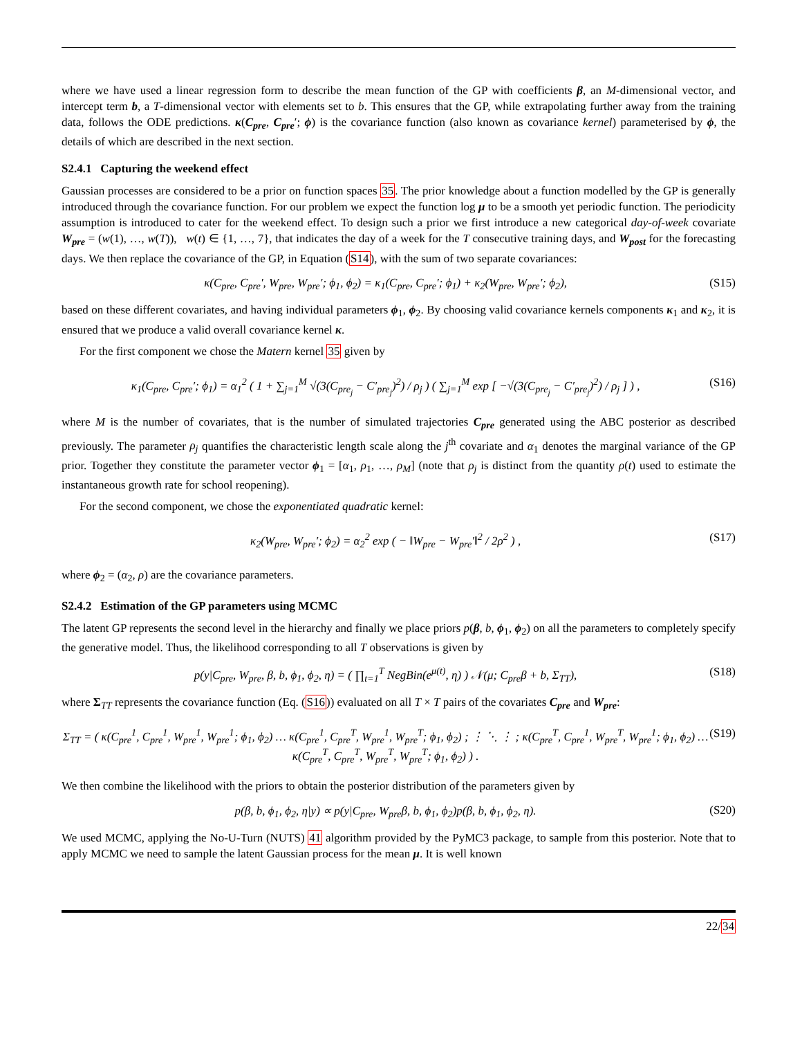where we have used a linear regression form to describe the mean function of the GP with coefficients β, an M-dimensional vector, and intercept term b, a T-dimensional vector with elements set to b. This ensures that the GP, while extrapolating further away from the training data, follows the ODE predictions. κ(C<sub>pre</sub>, C<sub>pre</sub>′; ϕ) is the covariance function (also known as covariance kernel) parameterised by ϕ, the details of which are described in the next section.
S2.4.1 Capturing the weekend effect
Gaussian processes are considered to be a prior on function spaces 35. The prior knowledge about a function modelled by the GP is generally introduced through the covariance function. For our problem we expect the function log μ to be a smooth yet periodic function. The periodicity assumption is introduced to cater for the weekend effect. To design such a prior we first introduce a new categorical day-of-week covariate W<sub>pre</sub> = (w(1), …, w(T)), w(t) ∈ {1, …, 7}, that indicates the day of a week for the T consecutive training days, and W<sub>post</sub> for the forecasting days. We then replace the covariance of the GP, in Equation (S14), with the sum of two separate covariances:
κ(C<sub>pre</sub>, C<sub>pre</sub>′, W<sub>pre</sub>, W<sub>pre</sub>′; ϕ<sub>1</sub>, ϕ<sub>2</sub>) = κ<sub>1</sub>(C<sub>pre</sub>, C<sub>pre</sub>′; ϕ<sub>1</sub>) + κ<sub>2</sub>(W<sub>pre</sub>, W<sub>pre</sub>′; ϕ<sub>2</sub>), (S15)
based on these different covariates, and having individual parameters ϕ<sub>1</sub>, ϕ<sub>2</sub>. By choosing valid covariance kernels components κ<sub>1</sub> and κ<sub>2</sub>, it is ensured that we produce a valid overall covariance kernel κ.
For the first component we chose the Matern kernel 35 given by
κ<sub>1</sub>(C<sub>pre</sub>, C<sub>pre</sub>′; ϕ<sub>1</sub>) = α<sub>1</sub><sup>2</sup> ( 1 + ∑<sub>j=1</sub><sup>M</sup> √(3(C<sub>pre<sub>j</sub></sub> − C′<sub>pre<sub>j</sub></sub>)<sup>2</sup>) / ρ<sub>j</sub> ) ( ∑<sub>j=1</sub><sup>M</sup> exp [ −√(3(C<sub>pre<sub>j</sub></sub> − C′<sub>pre<sub>j</sub></sub>)<sup>2</sup>) / ρ<sub>j</sub> ] ) , (S16)
where M is the number of covariates, that is the number of simulated trajectories C<sub>pre</sub> generated using the ABC posterior as described previously. The parameter ρ<sub>j</sub> quantifies the characteristic length scale along the j<sup>th</sup> covariate and α<sub>1</sub> denotes the marginal variance of the GP prior. Together they constitute the parameter vector ϕ<sub>1</sub> = [α<sub>1</sub>, ρ<sub>1</sub>, …, ρ<sub>M</sub>] (note that ρ<sub>j</sub> is distinct from the quantity ρ(t) used to estimate the instantaneous growth rate for school reopening).
For the second component, we chose the exponentiated quadratic kernel:
κ<sub>2</sub>(W<sub>pre</sub>, W<sub>pre</sub>′; ϕ<sub>2</sub>) = α<sub>2</sub><sup>2</sup> exp ( − ‖W<sub>pre</sub> − W<sub>pre</sub>′‖<sup>2</sup> / 2ρ<sup>2</sup> ) , (S17)
where ϕ<sub>2</sub> = (α<sub>2</sub>, ρ) are the covariance parameters.
S2.4.2 Estimation of the GP parameters using MCMC
The latent GP represents the second level in the hierarchy and finally we place priors p(β, b, ϕ<sub>1</sub>, ϕ<sub>2</sub>) on all the parameters to completely specify the generative model. Thus, the likelihood corresponding to all T observations is given by
p(y|C<sub>pre</sub>, W<sub>pre</sub>, β, b, ϕ<sub>1</sub>, ϕ<sub>2</sub>, η) = ( ∏<sub>t=1</sub><sup>T</sup> NegBin(e<sup>μ(t)</sup>, η) ) 𝒩(μ; C<sub>pre</sub>β + b, Σ<sub>TT</sub>), (S18)
where Σ<sub>TT</sub> represents the covariance function (Eq. (S16)) evaluated on all T × T pairs of the covariates C<sub>pre</sub> and W<sub>pre</sub>:
Σ<sub>TT</sub> = ( κ(C<sub>pre</sub><sup>1</sup>, C<sub>pre</sub><sup>1</sup>, W<sub>pre</sub><sup>1</sup>, W<sub>pre</sub><sup>1</sup>; ϕ<sub>1</sub>, ϕ<sub>2</sub>) … κ(C<sub>pre</sub><sup>1</sup>, C<sub>pre</sub><sup>T</sup>, W<sub>pre</sub><sup>1</sup>, W<sub>pre</sub><sup>T</sup>; ϕ<sub>1</sub>, ϕ<sub>2</sub>) ; ⋮ ⋱ ⋮ ; κ(C<sub>pre</sub><sup>T</sup>, C<sub>pre</sub><sup>1</sup>, W<sub>pre</sub><sup>T</sup>, W<sub>pre</sub><sup>1</sup>; ϕ<sub>1</sub>, ϕ<sub>2</sub>) … κ(C<sub>pre</sub><sup>T</sup>, C<sub>pre</sub><sup>T</sup>, W<sub>pre</sub><sup>T</sup>, W<sub>pre</sub><sup>T</sup>; ϕ<sub>1</sub>, ϕ<sub>2</sub>) ) . (S19)
We then combine the likelihood with the priors to obtain the posterior distribution of the parameters given by
p(β, b, ϕ<sub>1</sub>, ϕ<sub>2</sub>, η|y) ∝ p(y|C<sub>pre</sub>, W<sub>pre</sub>β, b, ϕ<sub>1</sub>, ϕ<sub>2</sub>)p(β, b, ϕ<sub>1</sub>, ϕ<sub>2</sub>, η). (S20)
We used MCMC, applying the No-U-Turn (NUTS) 41 algorithm provided by the PyMC3 package, to sample from this posterior. Note that to apply MCMC we need to sample the latent Gaussian process for the mean μ. It is well known
22/34